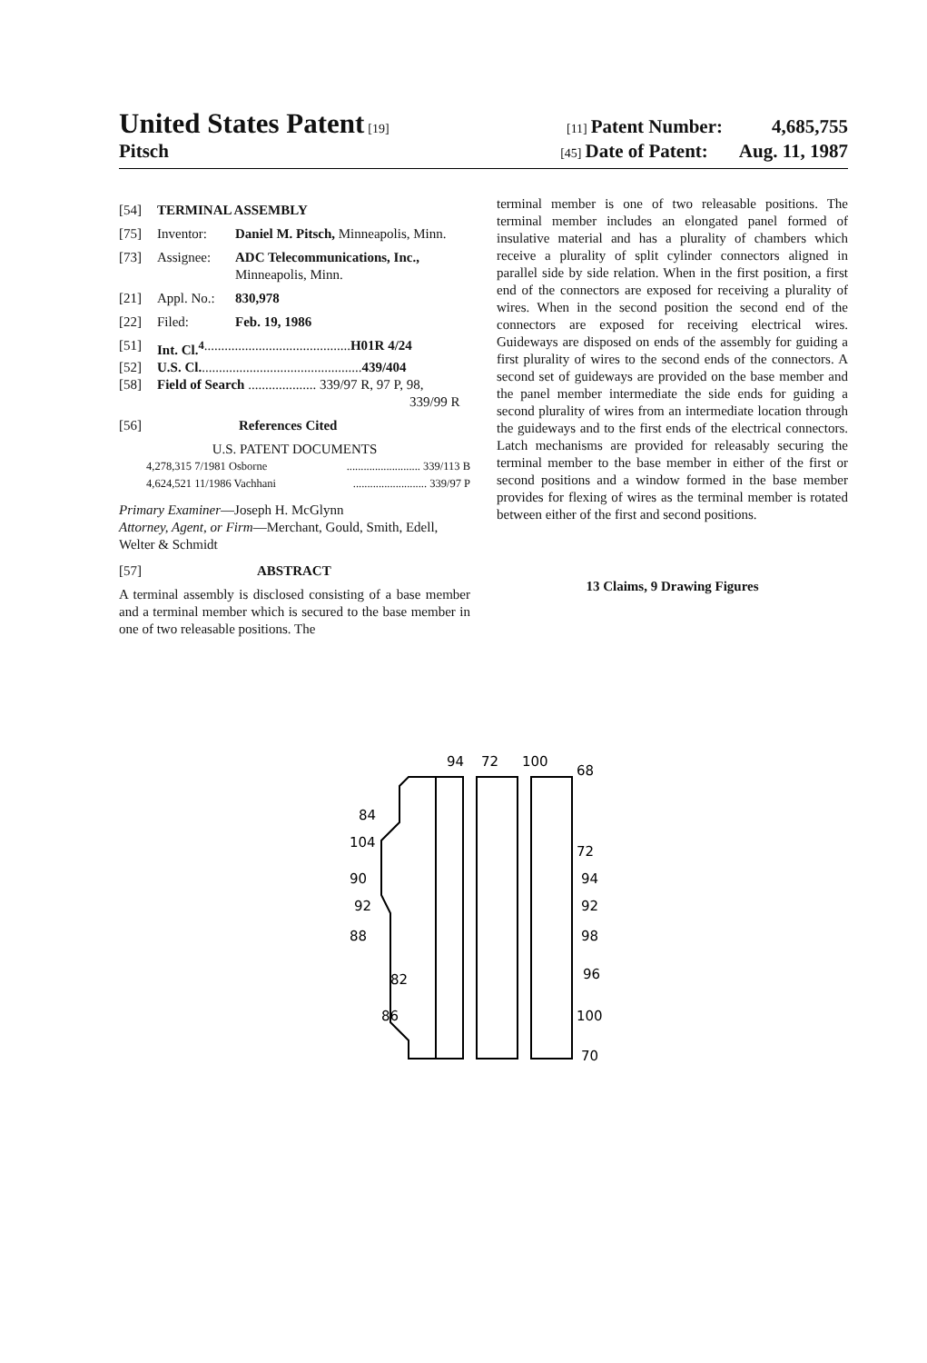United States Patent [19] [11] Patent Number: 4,685,755
Pitsch [45] Date of Patent: Aug. 11, 1987
[54] TERMINAL ASSEMBLY
[75] Inventor: Daniel M. Pitsch, Minneapolis, Minn.
[73] Assignee: ADC Telecommunications, Inc.,
Minneapolis, Minn.
[21] Appl. No.: 830,978
[22] Filed: Feb. 19, 1986
[51] Int. Cl.<sup>4</sup> ........................................... H01R 4/24
[52] U.S. Cl. ............................................... 439/404
[58] Field of Search .................... 339/97 R, 97 P, 98,
339/99 R
[56] References Cited
U.S. PATENT DOCUMENTS
4,278,315 7/1981 Osborne.......................... 339/113 B
4,624,521 11/1986 Vachhani.......................... 339/97 P
Primary Examiner—Joseph H. McGlynn
Attorney, Agent, or Firm—Merchant, Gould, Smith, Edell, Welter & Schmidt
[57] ABSTRACT
A terminal assembly is disclosed consisting of a base member and a terminal member which is secured to the base member in one of two releasable positions. The
terminal member is one of two releasable positions. The terminal member includes an elongated panel formed of insulative material and has a plurality of chambers which receive a plurality of split cylinder connectors aligned in parallel side by side relation. When in the first position, a first end of the connectors are exposed for receiving a plurality of wires. When in the second position the second end of the connectors are exposed for receiving electrical wires. Guideways are disposed on ends of the assembly for guiding a first plurality of wires to the second ends of the connectors. A second set of guideways are provided on the base member and the panel member intermediate the side ends for guiding a second plurality of wires from an intermediate location through the guideways and to the first ends of the electrical connectors. Latch mechanisms are provided for releasably securing the terminal member to the base member in either of the first or second positions and a window formed in the base member provides for flexing of wires as the terminal member is rotated between either of the first and second positions.
13 Claims, 9 Drawing Figures
94
72
100
68
84
104
90
92
88
72
94
92
98
96
82
86
100
70